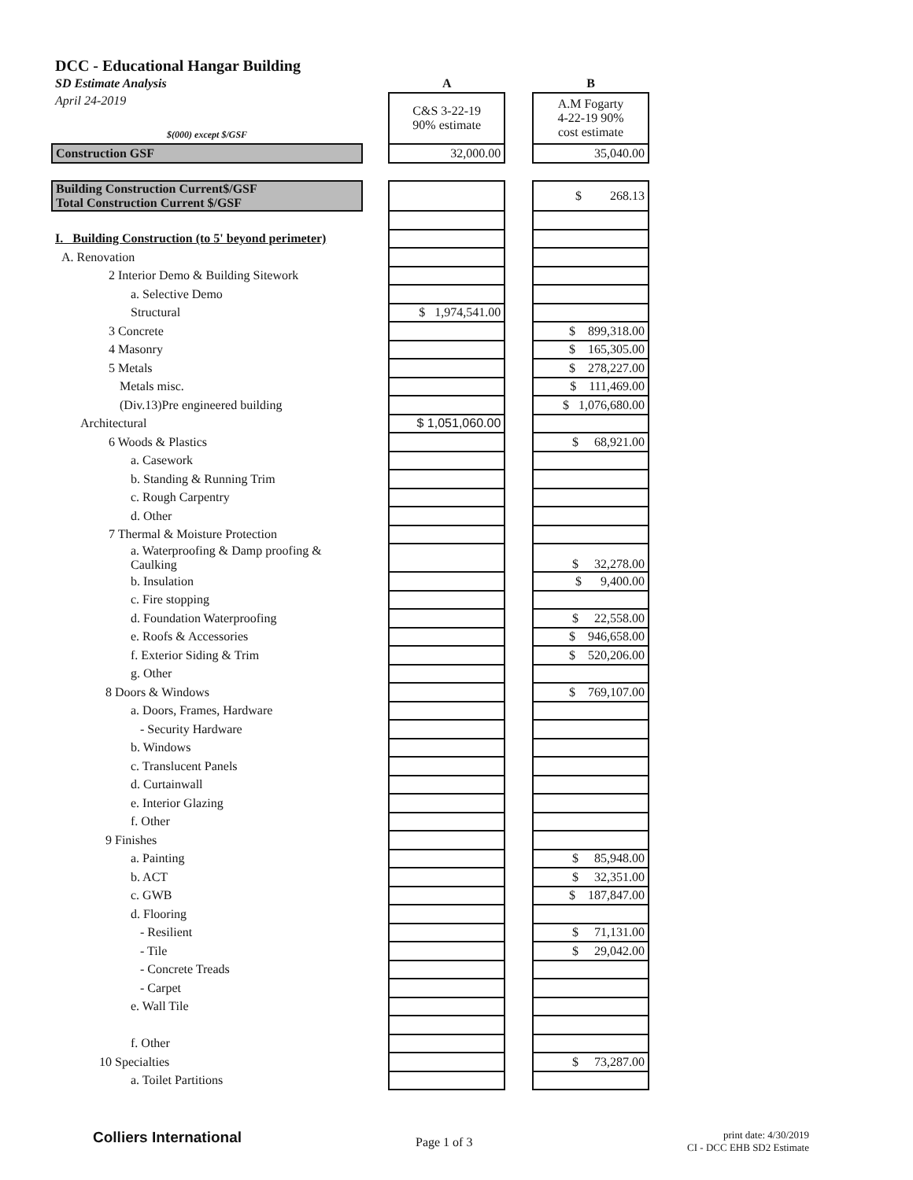| DCC - Educational Hangar Building | | | | |
| SD Estimate Analysis | | A | | B |
| April 24-2019 | | C&S 3-22-19 90% estimate | | A.M Fogarty 4-22-19 90% cost estimate |
| $(000) except $/GSF | | | | |
| Construction GSF | | 32,000.00 | | 35,040.00 |
| Building Construction Current$/GSF Total Construction Current $/GSF | | | | $ 268.13 |
| I. Building Construction (to 5' beyond perimeter) | | | | |
| A. Renovation | | | | |
| 2 Interior Demo & Building Sitework | | | | |
| a. Selective Demo | | | | |
| Structural | | $ 1,974,541.00 | | |
| 3 Concrete | | | | $ 899,318.00 |
| 4 Masonry | | | | $ 165,305.00 |
| 5 Metals | | | | $ 278,227.00 |
| Metals misc. | | | | $ 111,469.00 |
| (Div.13)Pre engineered building | | | | $ 1,076,680.00 |
| Architectural | | $ 1,051,060.00 | | |
| 6 Woods & Plastics | | | | $ 68,921.00 |
| a. Casework | | | | |
| b. Standing & Running Trim | | | | |
| c. Rough Carpentry | | | | |
| d. Other | | | | |
| 7 Thermal & Moisture Protection | | | | |
| a. Waterproofing & Damp proofing & Caulking | | | | $ 32,278.00 |
| b. Insulation | | | | $ 9,400.00 |
| c. Fire stopping | | | | |
| d. Foundation Waterproofing | | | | $ 22,558.00 |
| e. Roofs & Accessories | | | | $ 946,658.00 |
| f. Exterior Siding & Trim | | | | $ 520,206.00 |
| g. Other | | | | |
| 8 Doors & Windows | | | | $ 769,107.00 |
| a. Doors, Frames, Hardware | | | | |
| - Security Hardware | | | | |
| b. Windows | | | | |
| c. Translucent Panels | | | | |
| d. Curtainwall | | | | |
| e. Interior Glazing | | | | |
| f. Other | | | | |
| 9 Finishes | | | | |
| a. Painting | | | | $ 85,948.00 |
| b. ACT | | | | $ 32,351.00 |
| c. GWB | | | | $ 187,847.00 |
| d. Flooring | | | | |
| - Resilient | | | | $ 71,131.00 |
| - Tile | | | | $ 29,042.00 |
| - Concrete Treads | | | | |
| - Carpet | | | | |
| e. Wall Tile | | | | |
| f. Other | | | | |
| 10 Specialties | | | | $ 73,287.00 |
| a. Toilet Partitions | | | | |
Colliers International Page 1 of 3
print date: 4/30/2019
CI - DCC EHB SD2 Estimate